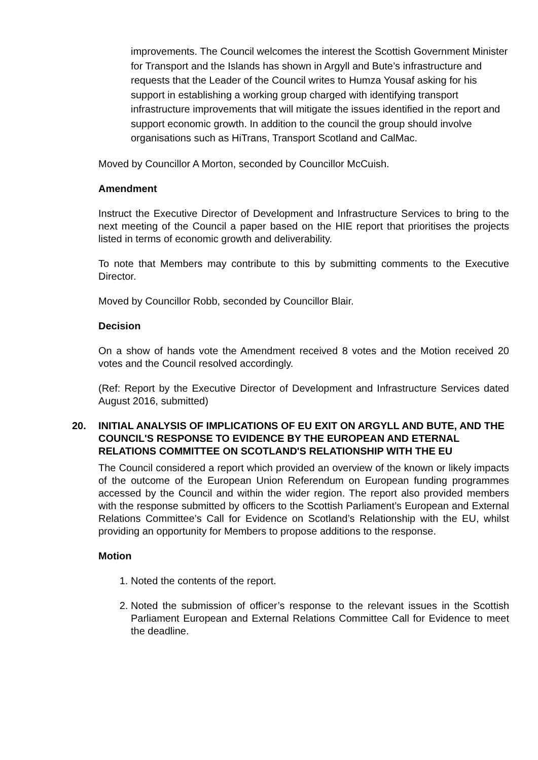improvements. The Council welcomes the interest the Scottish Government Minister for Transport and the Islands has shown in Argyll and Bute’s infrastructure and requests that the Leader of the Council writes to Humza Yousaf asking for his support in establishing a working group charged with identifying transport infrastructure improvements that will mitigate the issues identified in the report and support economic growth. In addition to the council the group should involve organisations such as HiTrans, Transport Scotland and CalMac.
Moved by Councillor A Morton, seconded by Councillor McCuish.
Amendment
Instruct the Executive Director of Development and Infrastructure Services to bring to the next meeting of the Council a paper based on the HIE report that prioritises the projects listed in terms of economic growth and deliverability.
To note that Members may contribute to this by submitting comments to the Executive Director.
Moved by Councillor Robb, seconded by Councillor Blair.
Decision
On a show of hands vote the Amendment received 8 votes and the Motion received 20 votes and the Council resolved accordingly.
(Ref: Report by the Executive Director of Development and Infrastructure Services dated August 2016, submitted)
20. INITIAL ANALYSIS OF IMPLICATIONS OF EU EXIT ON ARGYLL AND BUTE, AND THE COUNCIL'S RESPONSE TO EVIDENCE BY THE EUROPEAN AND ETERNAL RELATIONS COMMITTEE ON SCOTLAND'S RELATIONSHIP WITH THE EU
The Council considered a report which provided an overview of the known or likely impacts of the outcome of the European Union Referendum on European funding programmes accessed by the Council and within the wider region. The report also provided members with the response submitted by officers to the Scottish Parliament’s European and External Relations Committee’s Call for Evidence on Scotland’s Relationship with the EU, whilst providing an opportunity for Members to propose additions to the response.
Motion
1. Noted the contents of the report.
2. Noted the submission of officer’s response to the relevant issues in the Scottish Parliament European and External Relations Committee Call for Evidence to meet the deadline.